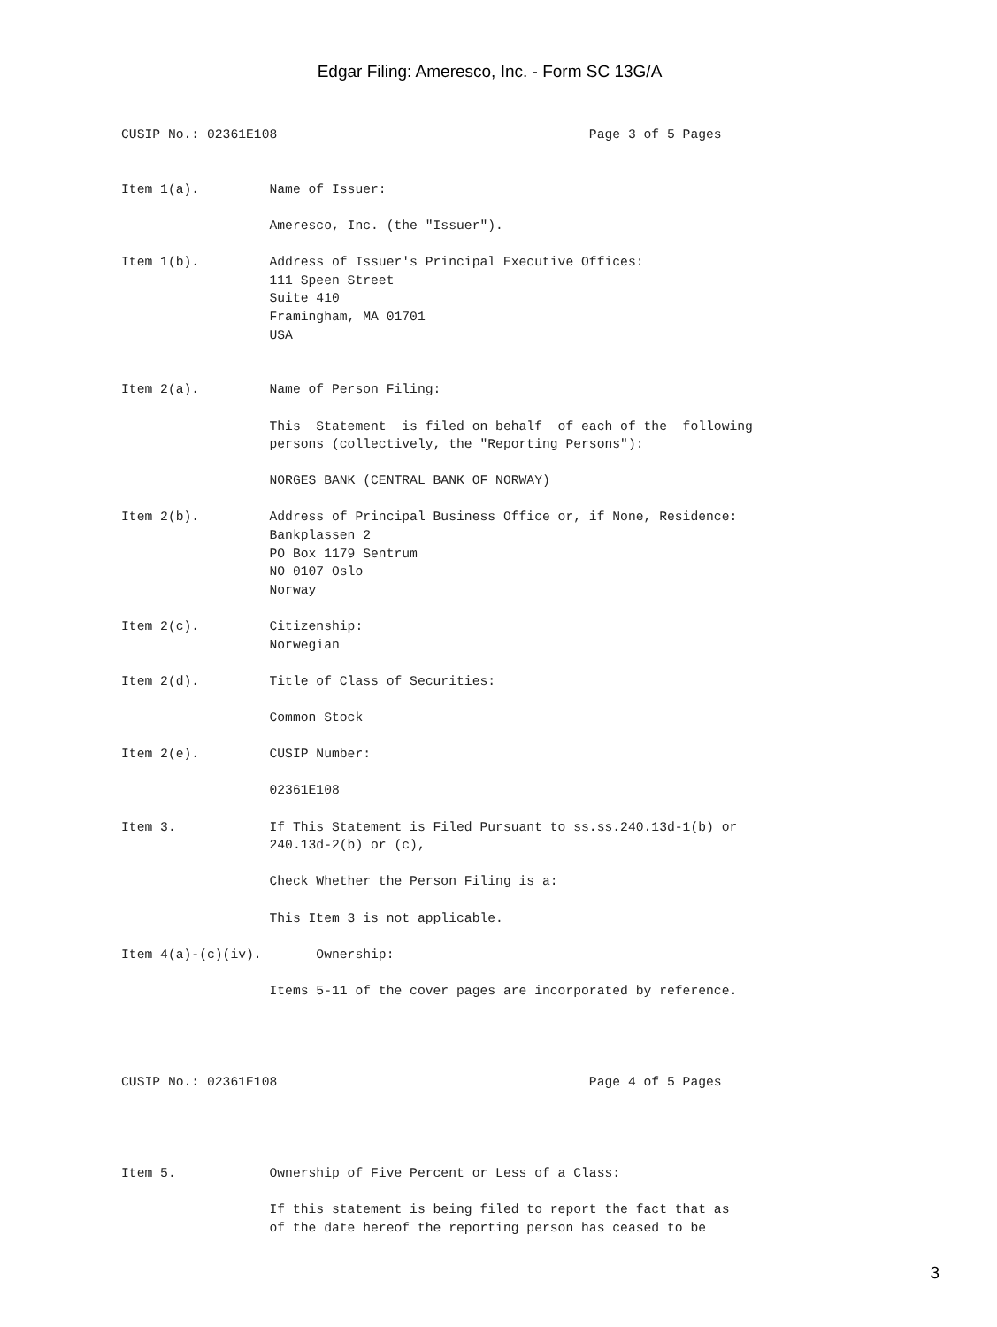Edgar Filing: Ameresco, Inc. - Form SC 13G/A
CUSIP No.: 02361E108                                        Page 3 of 5 Pages


Item 1(a).         Name of Issuer:

                   Ameresco, Inc. (the "Issuer").

Item 1(b).         Address of Issuer's Principal Executive Offices:
                   111 Speen Street
                   Suite 410
                   Framingham, MA 01701
                   USA


Item 2(a).         Name of Person Filing:

                   This  Statement  is filed on behalf  of each of the  following
                   persons (collectively, the "Reporting Persons"):

                   NORGES BANK (CENTRAL BANK OF NORWAY)

Item 2(b).         Address of Principal Business Office or, if None, Residence:
                   Bankplassen 2
                   PO Box 1179 Sentrum
                   NO 0107 Oslo
                   Norway

Item 2(c).         Citizenship:
                   Norwegian

Item 2(d).         Title of Class of Securities:

                   Common Stock

Item 2(e).         CUSIP Number:

                   02361E108

Item 3.            If This Statement is Filed Pursuant to ss.ss.240.13d-1(b) or
                   240.13d-2(b) or (c),

                   Check Whether the Person Filing is a:

                   This Item 3 is not applicable.

Item 4(a)-(c)(iv).       Ownership:

                   Items 5-11 of the cover pages are incorporated by reference.




CUSIP No.: 02361E108                                        Page 4 of 5 Pages




Item 5.            Ownership of Five Percent or Less of a Class:

                   If this statement is being filed to report the fact that as
                   of the date hereof the reporting person has ceased to be
3